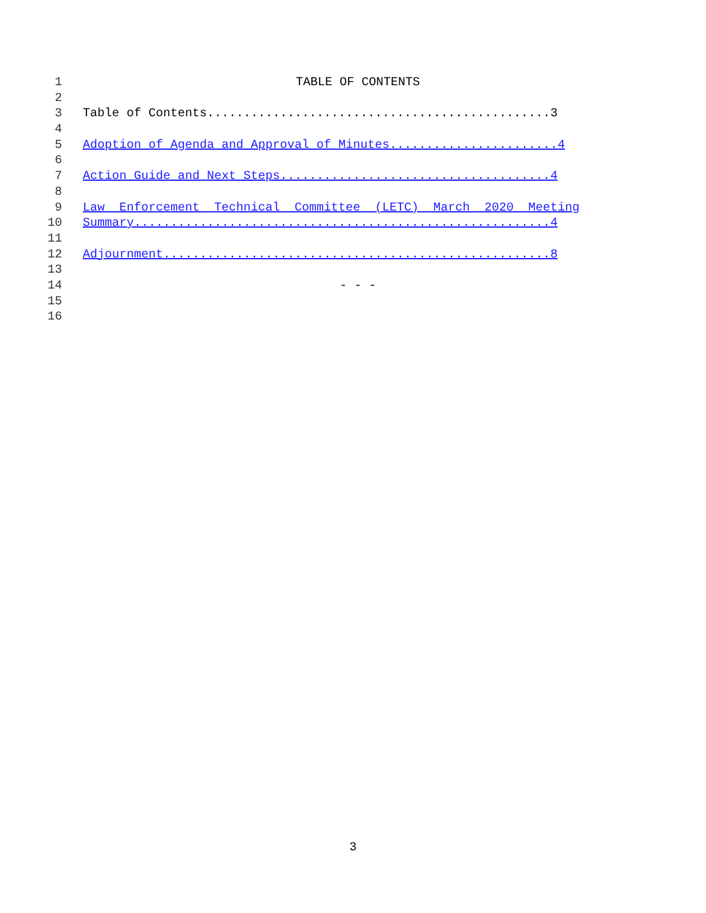1 TABLE OF CONTENTS
2
3 Table of Contents...............................................3
4
5 Adoption of Agenda and Approval of Minutes.......................4
6
7 Action Guide and Next Steps.....................................4
8
9 Law Enforcement Technical Committee (LETC) March 2020 Meeting
10 Summary.........................................................4
11
12 Adjournment.....................................................8
13
14 - - -
15
16
3